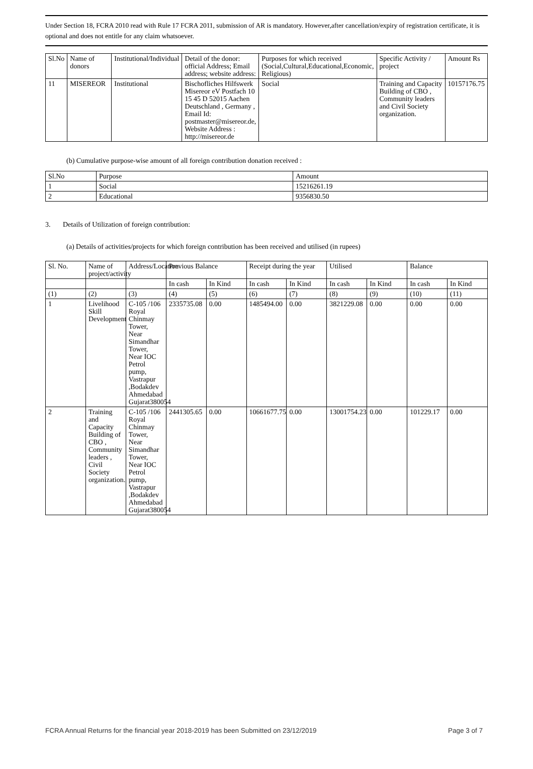Under Section 18, FCRA 2010 read with Rule 17 FCRA 2011, submission of AR is mandatory. However,after cancellation/expiry of registration certificate, it is optional and does not entitle for any claim whatsoever.
| Sl.No | Name of donors | Institutional/Individual | Detail of the donor: official Address; Email address; website address: | Purposes for which received (Social,Cultural,Educational,Economic, Religious) | Specific Activity / project | Amount Rs |
| --- | --- | --- | --- | --- | --- | --- |
| 11 | MISEREOR | Institutional | Bischofliches Hilfswerk Misereor eV Postfach 10 15 45 D 52015 Aachen Deutschland , Germany , Email Id: postmaster@misereor.de, Website Address : http://misereor.de | Social | Training and Capacity Building of CBO , Community leaders and Civil Society organization. | 10157176.75 |
(b) Cumulative purpose-wise amount of all foreign contribution donation received :
| Sl.No | Purpose | Amount |
| 1 | Social | 15216261.19 |
| 2 | Educational | 9356830.50 |
3. Details of Utilization of foreign contribution:
(a) Details of activities/projects for which foreign contribution has been received and utilised (in rupees)
| Sl. No. | Name of project/activity | Address/Location | Previous Balance | | Receipt during the year | | Utilised | | Balance | |
| | | | In cash | In Kind | In cash | In Kind | In cash | In Kind | In cash | In Kind |
| (1) | (2) | (3) | (4) | (5) | (6) | (7) | (8) | (9) | (10) | (11) |
| 1 | Livelihood Skill Development | C-105 /106 Royal Chinmay Tower, Near Simandhar Tower, Near IOC Petrol pump, Vastrapur ,Bodakdev Ahmedabad Gujarat380054 | 2335735.08 | 0.00 | 1485494.00 | 0.00 | 3821229.08 | 0.00 | 0.00 | 0.00 |
| 2 | Training and Capacity Building of CBO , Community leaders , Civil Society organization. | C-105 /106 Royal Chinmay Tower, Near Simandhar Tower, Near IOC Petrol pump, Vastrapur ,Bodakdev Ahmedabad Gujarat380054 | 2441305.65 | 0.00 | 10661677.75 | 0.00 | 13001754.23 | 0.00 | 101229.17 | 0.00 |
FCRA Annual Returns for the financial year 2018-2019 has been Submitted on 23/12/2019 Page 3 of 7